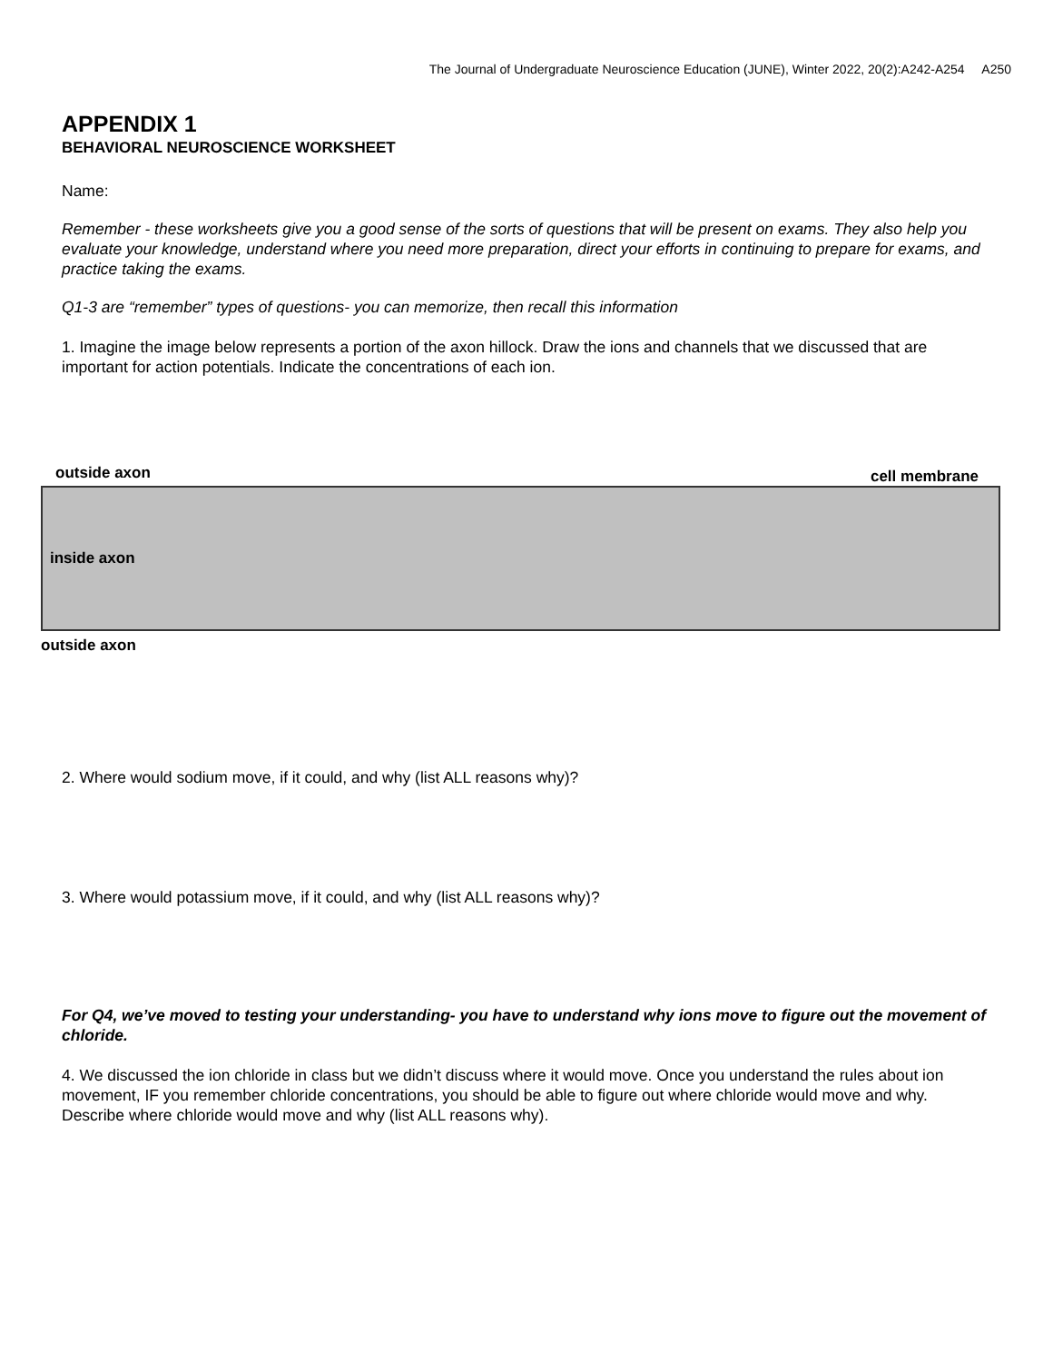The Journal of Undergraduate Neuroscience Education (JUNE), Winter 2022, 20(2):A242-A254 A250
APPENDIX 1
BEHAVIORAL NEUROSCIENCE WORKSHEET
Name:
Remember - these worksheets give you a good sense of the sorts of questions that will be present on exams. They also help you evaluate your knowledge, understand where you need more preparation, direct your efforts in continuing to prepare for exams, and practice taking the exams.
Q1-3 are “remember” types of questions- you can memorize, then recall this information
1. Imagine the image below represents a portion of the axon hillock. Draw the ions and channels that we discussed that are important for action potentials. Indicate the concentrations of each ion.
outside axon cell membrane
inside axon
outside axon
2. Where would sodium move, if it could, and why (list ALL reasons why)?
3. Where would potassium move, if it could, and why (list ALL reasons why)?
For Q4, we’ve moved to testing your understanding- you have to understand why ions move to figure out the movement of chloride.
4. We discussed the ion chloride in class but we didn’t discuss where it would move. Once you understand the rules about ion movement, IF you remember chloride concentrations, you should be able to figure out where chloride would move and why. Describe where chloride would move and why (list ALL reasons why).